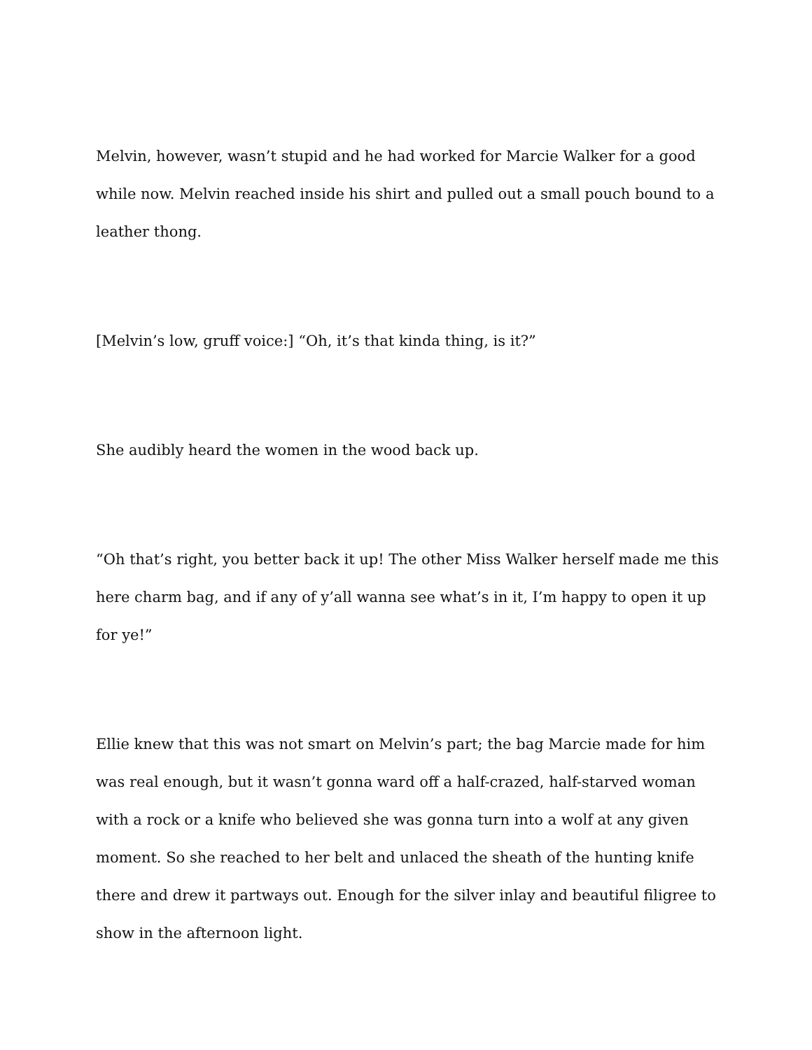Melvin, however, wasn’t stupid and he had worked for Marcie Walker for a good while now. Melvin reached inside his shirt and pulled out a small pouch bound to a leather thong.
[Melvin’s low, gruff voice:] “Oh, it’s that kinda thing, is it?”
She audibly heard the women in the wood back up.
“Oh that’s right, you better back it up! The other Miss Walker herself made me this here charm bag, and if any of y’all wanna see what’s in it, I’m happy to open it up for ye!”
Ellie knew that this was not smart on Melvin’s part; the bag Marcie made for him was real enough, but it wasn’t gonna ward off a half-crazed, half-starved woman with a rock or a knife who believed she was gonna turn into a wolf at any given moment. So she reached to her belt and unlaced the sheath of the hunting knife there and drew it partways out. Enough for the silver inlay and beautiful filigree to show in the afternoon light.